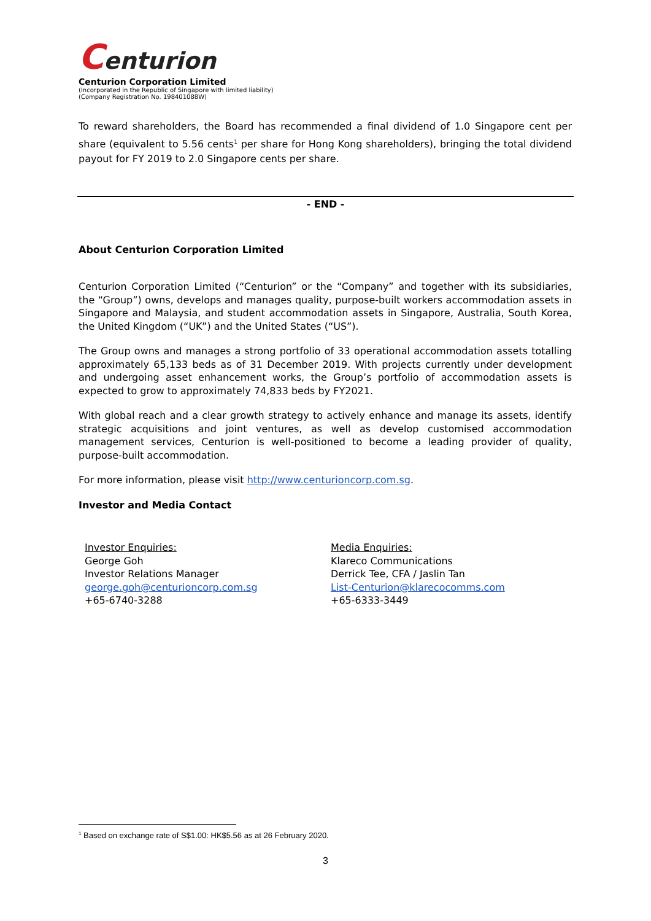Centurion
Centurion Corporation Limited
(Incorporated in the Republic of Singapore with limited liability)
(Company Registration No. 198401088W)
To reward shareholders, the Board has recommended a final dividend of 1.0 Singapore cent per share (equivalent to 5.56 cents<sup>1</sup> per share for Hong Kong shareholders), bringing the total dividend payout for FY 2019 to 2.0 Singapore cents per share.
- END -
About Centurion Corporation Limited
Centurion Corporation Limited (“Centurion” or the “Company” and together with its subsidiaries, the “Group”) owns, develops and manages quality, purpose-built workers accommodation assets in Singapore and Malaysia, and student accommodation assets in Singapore, Australia, South Korea, the United Kingdom (“UK”) and the United States (“US”).
The Group owns and manages a strong portfolio of 33 operational accommodation assets totalling approximately 65,133 beds as of 31 December 2019. With projects currently under development and undergoing asset enhancement works, the Group’s portfolio of accommodation assets is expected to grow to approximately 74,833 beds by FY2021.
With global reach and a clear growth strategy to actively enhance and manage its assets, identify strategic acquisitions and joint ventures, as well as develop customised accommodation management services, Centurion is well-positioned to become a leading provider of quality, purpose-built accommodation.
For more information, please visit http://www.centurioncorp.com.sg.
Investor and Media Contact
Investor Enquiries:
George Goh
Investor Relations Manager
george.goh@centurioncorp.com.sg
+65-6740-3288
Media Enquiries:
Klareco Communications
Derrick Tee, CFA / Jaslin Tan
List-Centurion@klarecocomms.com
+65-6333-3449
<sup>1</sup> Based on exchange rate of S$1.00: HK$5.56 as at 26 February 2020.
3